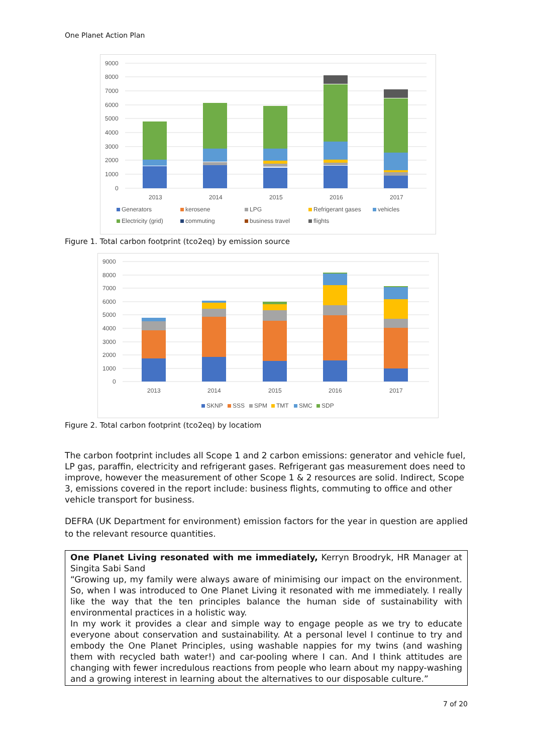One Planet Action Plan
9000
8000
7000
6000
5000
4000
3000
2000
1000
0
2013
2014
2015
2016
2017
Generators
kerosene
LPG
Refrigerant gases
vehicles
Electricity (grid)
commuting
business travel
flights
Figure 1. Total carbon footprint (tco2eq) by emission source
9000
8000
7000
6000
5000
4000
3000
2000
1000
0
2013
2014
2015
2016
2017
SKNP
SSS
SPM
TMT
SMC
SDP
Figure 2. Total carbon footprint (tco2eq) by locatiom
The carbon footprint includes all Scope 1 and 2 carbon emissions: generator and vehicle fuel, LP gas, paraffin, electricity and refrigerant gases. Refrigerant gas measurement does need to improve, however the measurement of other Scope 1 & 2 resources are solid. Indirect, Scope 3, emissions covered in the report include: business flights, commuting to office and other vehicle transport for business.
DEFRA (UK Department for environment) emission factors for the year in question are applied to the relevant resource quantities.
One Planet Living resonated with me immediately, Kerryn Broodryk, HR Manager at Singita Sabi Sand
“Growing up, my family were always aware of minimising our impact on the environment. So, when I was introduced to One Planet Living it resonated with me immediately. I really like the way that the ten principles balance the human side of sustainability with environmental practices in a holistic way.
In my work it provides a clear and simple way to engage people as we try to educate everyone about conservation and sustainability. At a personal level I continue to try and embody the One Planet Principles, using washable nappies for my twins (and washing them with recycled bath water!) and car-pooling where I can. And I think attitudes are changing with fewer incredulous reactions from people who learn about my nappy-washing and a growing interest in learning about the alternatives to our disposable culture.”
7 of 20